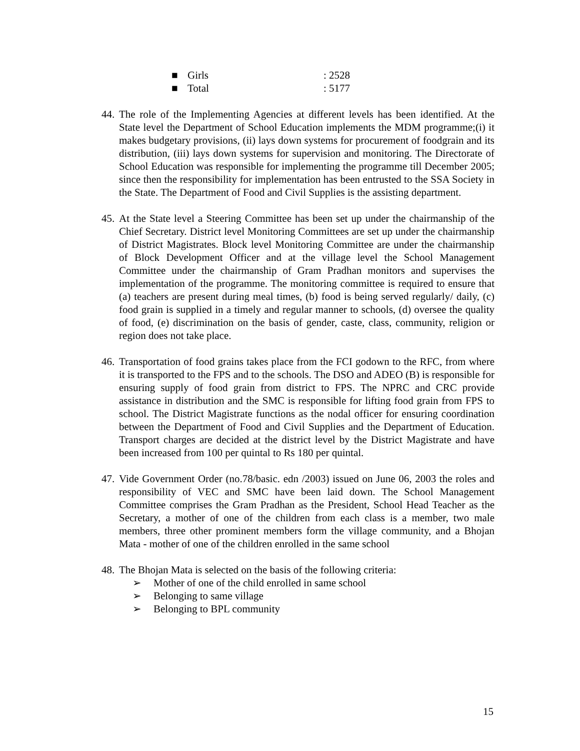■ Girls: 2528
■ Total: 5177
44.
The role of the Implementing Agencies at different levels has been identified. At the State level the Department of School Education implements the MDM programme;(i) it makes budgetary provisions, (ii) lays down systems for procurement of foodgrain and its distribution, (iii) lays down systems for supervision and monitoring. The Directorate of School Education was responsible for implementing the programme till December 2005; since then the responsibility for implementation has been entrusted to the SSA Society in the State. The Department of Food and Civil Supplies is the assisting department.
45.
At the State level a Steering Committee has been set up under the chairmanship of the Chief Secretary. District level Monitoring Committees are set up under the chairmanship of District Magistrates. Block level Monitoring Committee are under the chairmanship of Block Development Officer and at the village level the School Management Committee under the chairmanship of Gram Pradhan monitors and supervises the implementation of the programme. The monitoring committee is required to ensure that (a) teachers are present during meal times, (b) food is being served regularly/ daily, (c) food grain is supplied in a timely and regular manner to schools, (d) oversee the quality of food, (e) discrimination on the basis of gender, caste, class, community, religion or region does not take place.
46.
Transportation of food grains takes place from the FCI godown to the RFC, from where it is transported to the FPS and to the schools. The DSO and ADEO (B) is responsible for ensuring supply of food grain from district to FPS. The NPRC and CRC provide assistance in distribution and the SMC is responsible for lifting food grain from FPS to school. The District Magistrate functions as the nodal officer for ensuring coordination between the Department of Food and Civil Supplies and the Department of Education. Transport charges are decided at the district level by the District Magistrate and have been increased from 100 per quintal to Rs 180 per quintal.
47.
Vide Government Order (no.78/basic. edn /2003) issued on June 06, 2003 the roles and responsibility of VEC and SMC have been laid down. The School Management Committee comprises the Gram Pradhan as the President, School Head Teacher as the Secretary, a mother of one of the children from each class is a member, two male members, three other prominent members form the village community, and a Bhojan Mata - mother of one of the children enrolled in the same school
48.
The Bhojan Mata is selected on the basis of the following criteria:
➢ Mother of one of the child enrolled in same school
➢ Belonging to same village
➢ Belonging to BPL community
15